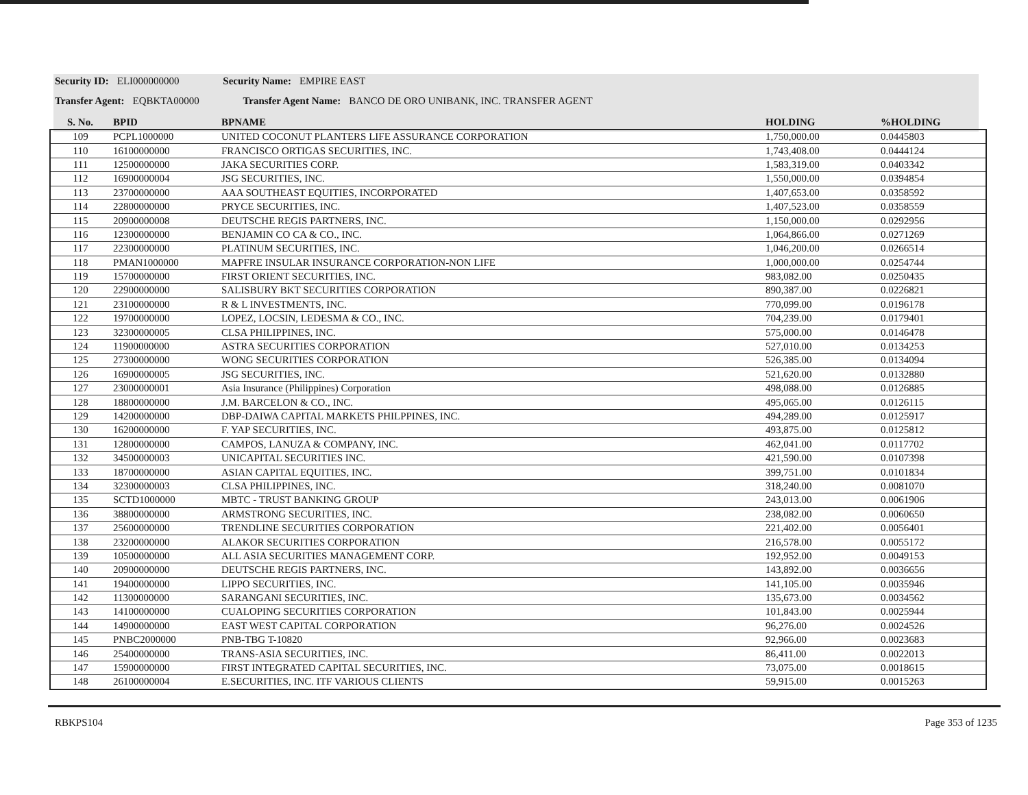Security ID: ELI000000000 Security Name: EMPIRE EAST
Transfer Agent: EQBKTA00000 Transfer Agent Name: BANCO DE ORO UNIBANK, INC. TRANSFER AGENT
| S. No. | BPID | BPNAME | HOLDING | %HOLDING |
| --- | --- | --- | --- | --- |
| 109 | PCPL1000000 | UNITED COCONUT PLANTERS LIFE ASSURANCE CORPORATION | 1,750,000.00 | 0.0445803 |
| 110 | 16100000000 | FRANCISCO ORTIGAS SECURITIES, INC. | 1,743,408.00 | 0.0444124 |
| 111 | 12500000000 | JAKA SECURITIES CORP. | 1,583,319.00 | 0.0403342 |
| 112 | 16900000004 | JSG SECURITIES, INC. | 1,550,000.00 | 0.0394854 |
| 113 | 23700000000 | AAA SOUTHEAST EQUITIES, INCORPORATED | 1,407,653.00 | 0.0358592 |
| 114 | 22800000000 | PRYCE SECURITIES, INC. | 1,407,523.00 | 0.0358559 |
| 115 | 20900000008 | DEUTSCHE REGIS PARTNERS, INC. | 1,150,000.00 | 0.0292956 |
| 116 | 12300000000 | BENJAMIN CO CA & CO., INC. | 1,064,866.00 | 0.0271269 |
| 117 | 22300000000 | PLATINUM SECURITIES, INC. | 1,046,200.00 | 0.0266514 |
| 118 | PMAN1000000 | MAPFRE INSULAR INSURANCE CORPORATION-NON LIFE | 1,000,000.00 | 0.0254744 |
| 119 | 15700000000 | FIRST ORIENT SECURITIES, INC. | 983,082.00 | 0.0250435 |
| 120 | 22900000000 | SALISBURY BKT SECURITIES CORPORATION | 890,387.00 | 0.0226821 |
| 121 | 23100000000 | R & L INVESTMENTS, INC. | 770,099.00 | 0.0196178 |
| 122 | 19700000000 | LOPEZ, LOCSIN, LEDESMA & CO., INC. | 704,239.00 | 0.0179401 |
| 123 | 32300000005 | CLSA PHILIPPINES, INC. | 575,000.00 | 0.0146478 |
| 124 | 11900000000 | ASTRA SECURITIES CORPORATION | 527,010.00 | 0.0134253 |
| 125 | 27300000000 | WONG SECURITIES CORPORATION | 526,385.00 | 0.0134094 |
| 126 | 16900000005 | JSG SECURITIES, INC. | 521,620.00 | 0.0132880 |
| 127 | 23000000001 | Asia Insurance (Philippines) Corporation | 498,088.00 | 0.0126885 |
| 128 | 18800000000 | J.M. BARCELON & CO., INC. | 495,065.00 | 0.0126115 |
| 129 | 14200000000 | DBP-DAIWA CAPITAL MARKETS PHILPPINES, INC. | 494,289.00 | 0.0125917 |
| 130 | 16200000000 | F. YAP SECURITIES, INC. | 493,875.00 | 0.0125812 |
| 131 | 12800000000 | CAMPOS, LANUZA & COMPANY, INC. | 462,041.00 | 0.0117702 |
| 132 | 34500000003 | UNICAPITAL SECURITIES INC. | 421,590.00 | 0.0107398 |
| 133 | 18700000000 | ASIAN CAPITAL EQUITIES, INC. | 399,751.00 | 0.0101834 |
| 134 | 32300000003 | CLSA PHILIPPINES, INC. | 318,240.00 | 0.0081070 |
| 135 | SCTD1000000 | MBTC - TRUST BANKING GROUP | 243,013.00 | 0.0061906 |
| 136 | 38800000000 | ARMSTRONG SECURITIES, INC. | 238,082.00 | 0.0060650 |
| 137 | 25600000000 | TRENDLINE SECURITIES CORPORATION | 221,402.00 | 0.0056401 |
| 138 | 23200000000 | ALAKOR SECURITIES CORPORATION | 216,578.00 | 0.0055172 |
| 139 | 10500000000 | ALL ASIA SECURITIES MANAGEMENT CORP. | 192,952.00 | 0.0049153 |
| 140 | 20900000000 | DEUTSCHE REGIS PARTNERS, INC. | 143,892.00 | 0.0036656 |
| 141 | 19400000000 | LIPPO SECURITIES, INC. | 141,105.00 | 0.0035946 |
| 142 | 11300000000 | SARANGANI SECURITIES, INC. | 135,673.00 | 0.0034562 |
| 143 | 14100000000 | CUALOPING SECURITIES CORPORATION | 101,843.00 | 0.0025944 |
| 144 | 14900000000 | EAST WEST CAPITAL CORPORATION | 96,276.00 | 0.0024526 |
| 145 | PNBC2000000 | PNB-TBG T-10820 | 92,966.00 | 0.0023683 |
| 146 | 25400000000 | TRANS-ASIA SECURITIES, INC. | 86,411.00 | 0.0022013 |
| 147 | 15900000000 | FIRST INTEGRATED CAPITAL SECURITIES, INC. | 73,075.00 | 0.0018615 |
| 148 | 26100000004 | E.SECURITIES, INC. ITF VARIOUS CLIENTS | 59,915.00 | 0.0015263 |
RBKPS104 Page 353 of 1235